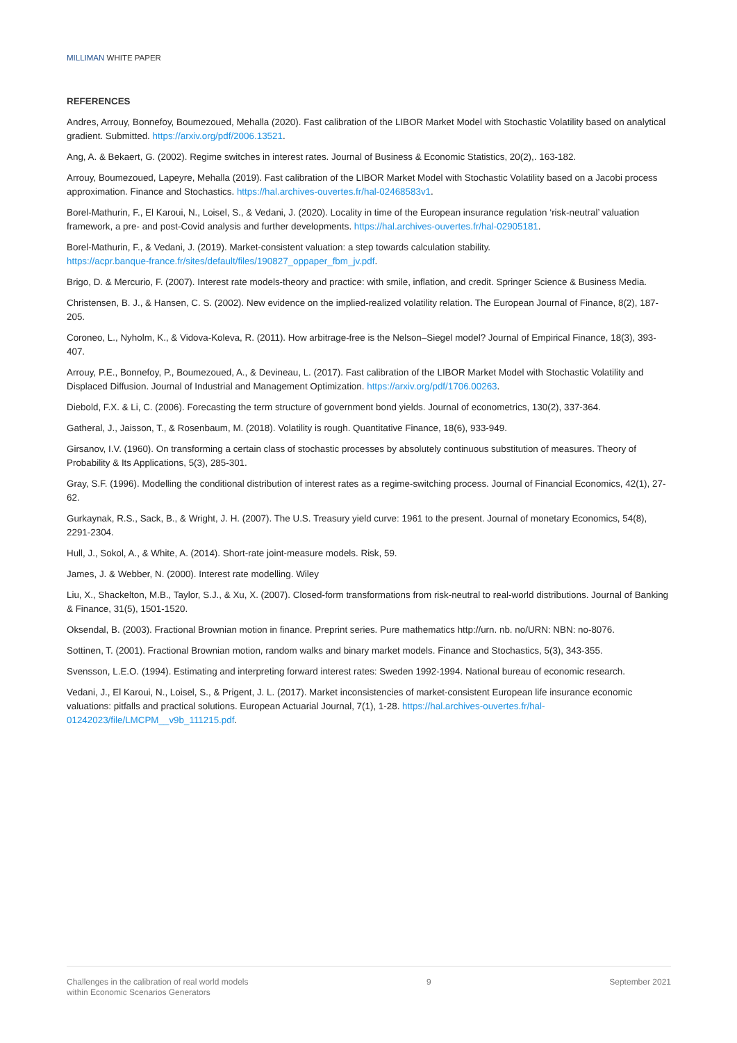MILLIMAN WHITE PAPER
REFERENCES
Andres, Arrouy, Bonnefoy, Boumezoued, Mehalla (2020). Fast calibration of the LIBOR Market Model with Stochastic Volatility based on analytical gradient. Submitted. https://arxiv.org/pdf/2006.13521.
Ang, A. & Bekaert, G. (2002). Regime switches in interest rates. Journal of Business & Economic Statistics, 20(2),. 163-182.
Arrouy, Boumezoued, Lapeyre, Mehalla (2019). Fast calibration of the LIBOR Market Model with Stochastic Volatility based on a Jacobi process approximation. Finance and Stochastics. https://hal.archives-ouvertes.fr/hal-02468583v1.
Borel-Mathurin, F., El Karoui, N., Loisel, S., & Vedani, J. (2020). Locality in time of the European insurance regulation ‘risk-neutral’ valuation framework, a pre- and post-Covid analysis and further developments. https://hal.archives-ouvertes.fr/hal-02905181.
Borel-Mathurin, F., & Vedani, J. (2019). Market-consistent valuation: a step towards calculation stability.
https://acpr.banque-france.fr/sites/default/files/190827_oppaper_fbm_jv.pdf.
Brigo, D. & Mercurio, F. (2007). Interest rate models-theory and practice: with smile, inflation, and credit. Springer Science & Business Media.
Christensen, B. J., & Hansen, C. S. (2002). New evidence on the implied-realized volatility relation. The European Journal of Finance, 8(2), 187-205.
Coroneo, L., Nyholm, K., & Vidova-Koleva, R. (2011). How arbitrage-free is the Nelson–Siegel model? Journal of Empirical Finance, 18(3), 393-407.
Arrouy, P.E., Bonnefoy, P., Boumezoued, A., & Devineau, L. (2017). Fast calibration of the LIBOR Market Model with Stochastic Volatility and Displaced Diffusion. Journal of Industrial and Management Optimization. https://arxiv.org/pdf/1706.00263.
Diebold, F.X. & Li, C. (2006). Forecasting the term structure of government bond yields. Journal of econometrics, 130(2), 337-364.
Gatheral, J., Jaisson, T., & Rosenbaum, M. (2018). Volatility is rough. Quantitative Finance, 18(6), 933-949.
Girsanov, I.V. (1960). On transforming a certain class of stochastic processes by absolutely continuous substitution of measures. Theory of Probability & Its Applications, 5(3), 285-301.
Gray, S.F. (1996). Modelling the conditional distribution of interest rates as a regime-switching process. Journal of Financial Economics, 42(1), 27-62.
Gurkaynak, R.S., Sack, B., & Wright, J. H. (2007). The U.S. Treasury yield curve: 1961 to the present. Journal of monetary Economics, 54(8), 2291-2304.
Hull, J., Sokol, A., & White, A. (2014). Short-rate joint-measure models. Risk, 59.
James, J. & Webber, N. (2000). Interest rate modelling. Wiley
Liu, X., Shackelton, M.B., Taylor, S.J., & Xu, X. (2007). Closed-form transformations from risk-neutral to real-world distributions. Journal of Banking & Finance, 31(5), 1501-1520.
Oksendal, B. (2003). Fractional Brownian motion in finance. Preprint series. Pure mathematics http://urn. nb. no/URN: NBN: no-8076.
Sottinen, T. (2001). Fractional Brownian motion, random walks and binary market models. Finance and Stochastics, 5(3), 343-355.
Svensson, L.E.O. (1994). Estimating and interpreting forward interest rates: Sweden 1992-1994. National bureau of economic research.
Vedani, J., El Karoui, N., Loisel, S., & Prigent, J. L. (2017). Market inconsistencies of market-consistent European life insurance economic valuations: pitfalls and practical solutions. European Actuarial Journal, 7(1), 1-28. https://hal.archives-ouvertes.fr/hal-01242023/file/LMCPM__v9b_111215.pdf.
Challenges in the calibration of real world models
within Economic Scenarios Generators
9 September 2021